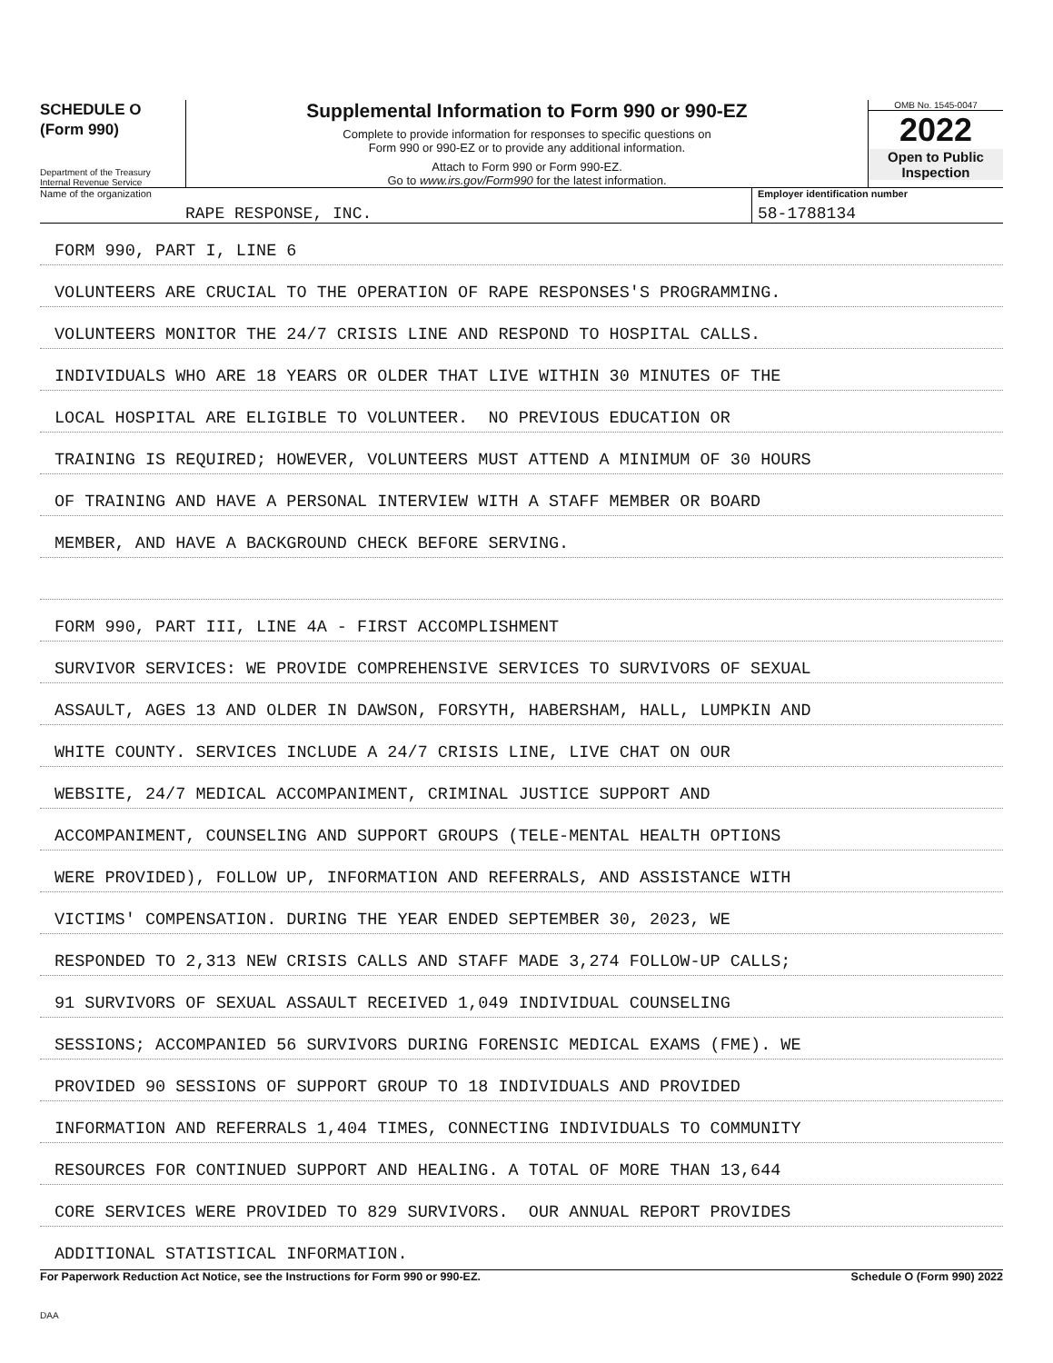SCHEDULE O
(Form 990)
Department of the Treasury
Internal Revenue Service
Supplemental Information to Form 990 or 990-EZ
Complete to provide information for responses to specific questions on
Form 990 or 990-EZ or to provide any additional information.
Attach to Form 990 or Form 990-EZ.
Go to www.irs.gov/Form990 for the latest information.
OMB No. 1545-0047
2022
Open to Public
Inspection
Name of the organization
RAPE RESPONSE, INC.
Employer identification number
58-1788134
FORM 990, PART I, LINE 6
VOLUNTEERS ARE CRUCIAL TO THE OPERATION OF RAPE RESPONSES'S PROGRAMMING.
VOLUNTEERS MONITOR THE 24/7 CRISIS LINE AND RESPOND TO HOSPITAL CALLS.
INDIVIDUALS WHO ARE 18 YEARS OR OLDER THAT LIVE WITHIN 30 MINUTES OF THE
LOCAL HOSPITAL ARE ELIGIBLE TO VOLUNTEER. NO PREVIOUS EDUCATION OR
TRAINING IS REQUIRED; HOWEVER, VOLUNTEERS MUST ATTEND A MINIMUM OF 30 HOURS
OF TRAINING AND HAVE A PERSONAL INTERVIEW WITH A STAFF MEMBER OR BOARD
MEMBER, AND HAVE A BACKGROUND CHECK BEFORE SERVING.
FORM 990, PART III, LINE 4A - FIRST ACCOMPLISHMENT
SURVIVOR SERVICES: WE PROVIDE COMPREHENSIVE SERVICES TO SURVIVORS OF SEXUAL
ASSAULT, AGES 13 AND OLDER IN DAWSON, FORSYTH, HABERSHAM, HALL, LUMPKIN AND
WHITE COUNTY. SERVICES INCLUDE A 24/7 CRISIS LINE, LIVE CHAT ON OUR
WEBSITE, 24/7 MEDICAL ACCOMPANIMENT, CRIMINAL JUSTICE SUPPORT AND
ACCOMPANIMENT, COUNSELING AND SUPPORT GROUPS (TELE-MENTAL HEALTH OPTIONS
WERE PROVIDED), FOLLOW UP, INFORMATION AND REFERRALS, AND ASSISTANCE WITH
VICTIMS' COMPENSATION. DURING THE YEAR ENDED SEPTEMBER 30, 2023, WE
RESPONDED TO 2,313 NEW CRISIS CALLS AND STAFF MADE 3,274 FOLLOW-UP CALLS;
91 SURVIVORS OF SEXUAL ASSAULT RECEIVED 1,049 INDIVIDUAL COUNSELING
SESSIONS; ACCOMPANIED 56 SURVIVORS DURING FORENSIC MEDICAL EXAMS (FME). WE
PROVIDED 90 SESSIONS OF SUPPORT GROUP TO 18 INDIVIDUALS AND PROVIDED
INFORMATION AND REFERRALS 1,404 TIMES, CONNECTING INDIVIDUALS TO COMMUNITY
RESOURCES FOR CONTINUED SUPPORT AND HEALING. A TOTAL OF MORE THAN 13,644
CORE SERVICES WERE PROVIDED TO 829 SURVIVORS. OUR ANNUAL REPORT PROVIDES
ADDITIONAL STATISTICAL INFORMATION.
For Paperwork Reduction Act Notice, see the Instructions for Form 990 or 990-EZ. Schedule O (Form 990) 2022
DAA